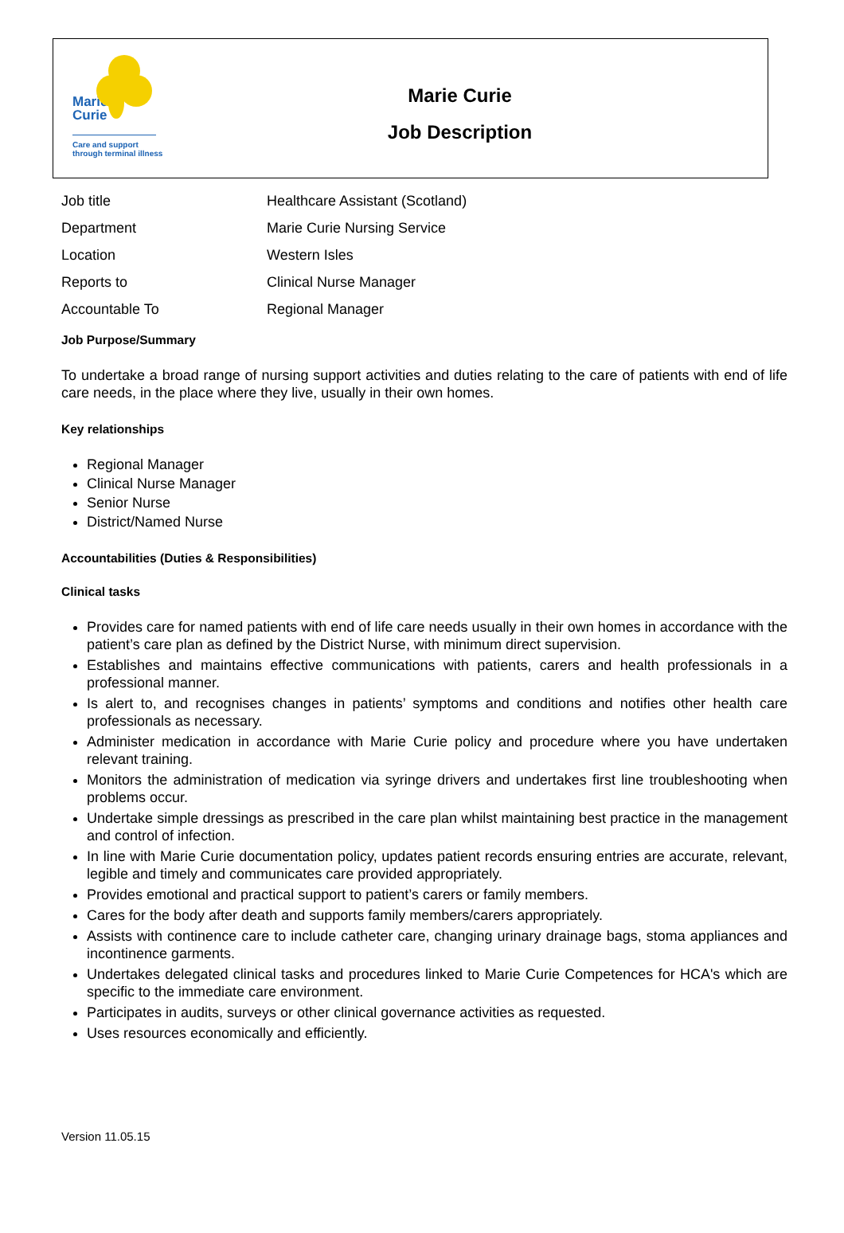Marie
Curie
Care and support
through terminal illness
Marie Curie
Job Description
| Job title | Healthcare Assistant (Scotland) |
| Department | Marie Curie Nursing Service |
| Location | Western Isles |
| Reports to | Clinical Nurse Manager |
| Accountable To | Regional Manager |
Job Purpose/Summary
To undertake a broad range of nursing support activities and duties relating to the care of patients with end of life care needs, in the place where they live, usually in their own homes.
Key relationships
Regional Manager
Clinical Nurse Manager
Senior Nurse
District/Named Nurse
Accountabilities (Duties & Responsibilities)
Clinical tasks
Provides care for named patients with end of life care needs usually in their own homes in accordance with the patient’s care plan as defined by the District Nurse, with minimum direct supervision.
Establishes and maintains effective communications with patients, carers and health professionals in a professional manner.
Is alert to, and recognises changes in patients’ symptoms and conditions and notifies other health care professionals as necessary.
Administer medication in accordance with Marie Curie policy and procedure where you have undertaken relevant training.
Monitors the administration of medication via syringe drivers and undertakes first line troubleshooting when problems occur.
Undertake simple dressings as prescribed in the care plan whilst maintaining best practice in the management and control of infection.
In line with Marie Curie documentation policy, updates patient records ensuring entries are accurate, relevant, legible and timely and communicates care provided appropriately.
Provides emotional and practical support to patient’s carers or family members.
Cares for the body after death and supports family members/carers appropriately.
Assists with continence care to include catheter care, changing urinary drainage bags, stoma appliances and incontinence garments.
Undertakes delegated clinical tasks and procedures linked to Marie Curie Competences for HCA's which are specific to the immediate care environment.
Participates in audits, surveys or other clinical governance activities as requested.
Uses resources economically and efficiently.
Version 11.05.15